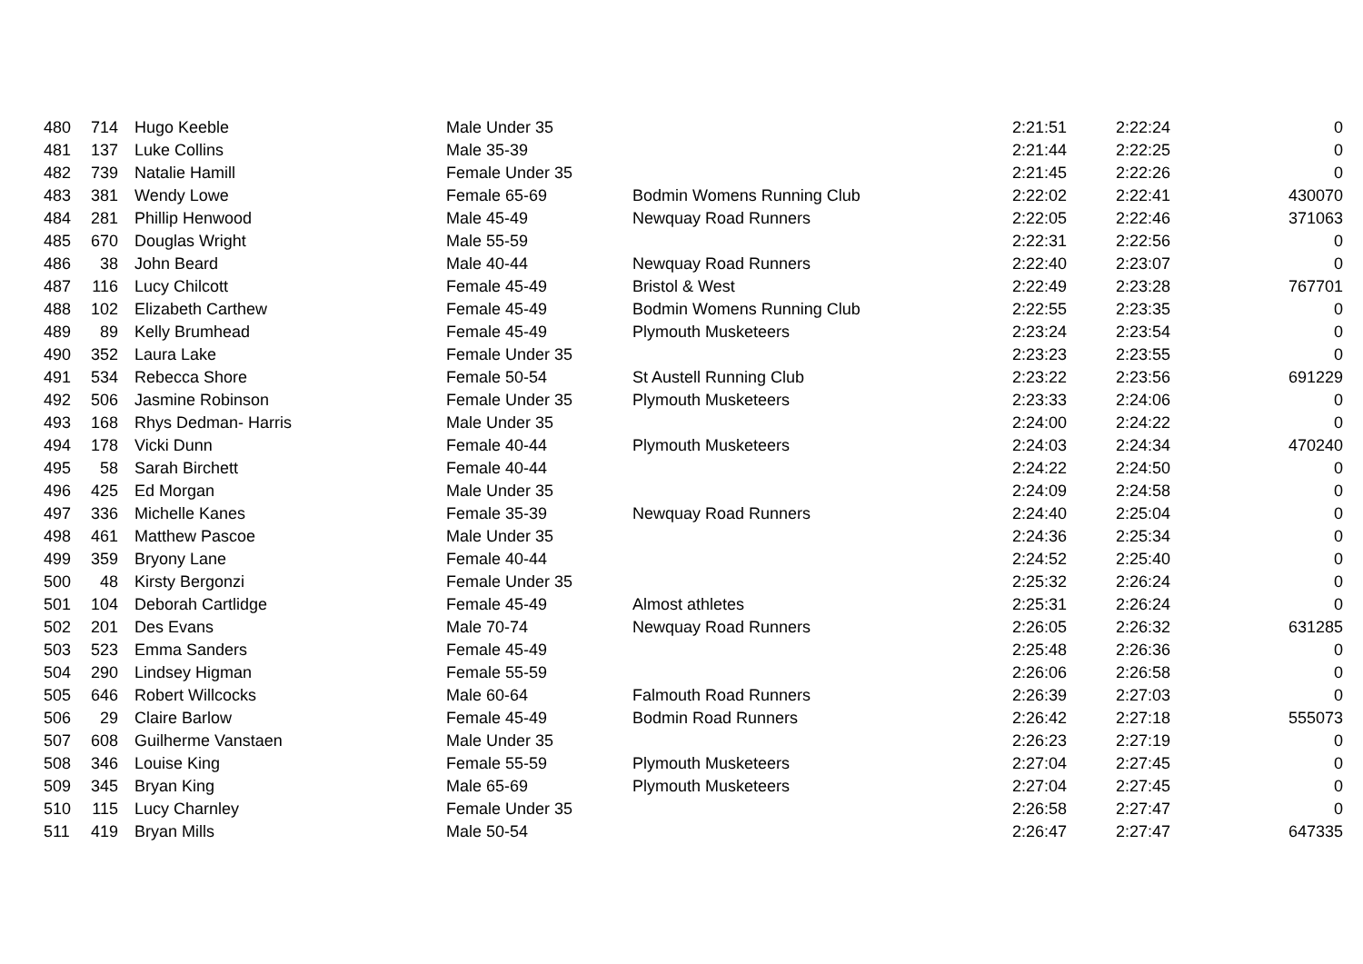| 480 | 714 | Hugo Keeble | Male Under 35 | | 2:21:51 | 2:22:24 | 0 |
| 481 | 137 | Luke Collins | Male 35-39 | | 2:21:44 | 2:22:25 | 0 |
| 482 | 739 | Natalie Hamill | Female Under 35 | | 2:21:45 | 2:22:26 | 0 |
| 483 | 381 | Wendy Lowe | Female 65-69 | Bodmin Womens Running Club | 2:22:02 | 2:22:41 | 430070 |
| 484 | 281 | Phillip Henwood | Male 45-49 | Newquay Road Runners | 2:22:05 | 2:22:46 | 371063 |
| 485 | 670 | Douglas Wright | Male 55-59 | | 2:22:31 | 2:22:56 | 0 |
| 486 | 38 | John Beard | Male 40-44 | Newquay Road Runners | 2:22:40 | 2:23:07 | 0 |
| 487 | 116 | Lucy Chilcott | Female 45-49 | Bristol & West | 2:22:49 | 2:23:28 | 767701 |
| 488 | 102 | Elizabeth Carthew | Female 45-49 | Bodmin Womens Running Club | 2:22:55 | 2:23:35 | 0 |
| 489 | 89 | Kelly Brumhead | Female 45-49 | Plymouth Musketeers | 2:23:24 | 2:23:54 | 0 |
| 490 | 352 | Laura Lake | Female Under 35 | | 2:23:23 | 2:23:55 | 0 |
| 491 | 534 | Rebecca Shore | Female 50-54 | St Austell Running Club | 2:23:22 | 2:23:56 | 691229 |
| 492 | 506 | Jasmine Robinson | Female Under 35 | Plymouth Musketeers | 2:23:33 | 2:24:06 | 0 |
| 493 | 168 | Rhys Dedman- Harris | Male Under 35 | | 2:24:00 | 2:24:22 | 0 |
| 494 | 178 | Vicki Dunn | Female 40-44 | Plymouth Musketeers | 2:24:03 | 2:24:34 | 470240 |
| 495 | 58 | Sarah Birchett | Female 40-44 | | 2:24:22 | 2:24:50 | 0 |
| 496 | 425 | Ed Morgan | Male Under 35 | | 2:24:09 | 2:24:58 | 0 |
| 497 | 336 | Michelle Kanes | Female 35-39 | Newquay Road Runners | 2:24:40 | 2:25:04 | 0 |
| 498 | 461 | Matthew Pascoe | Male Under 35 | | 2:24:36 | 2:25:34 | 0 |
| 499 | 359 | Bryony Lane | Female 40-44 | | 2:24:52 | 2:25:40 | 0 |
| 500 | 48 | Kirsty Bergonzi | Female Under 35 | | 2:25:32 | 2:26:24 | 0 |
| 501 | 104 | Deborah Cartlidge | Female 45-49 | Almost athletes | 2:25:31 | 2:26:24 | 0 |
| 502 | 201 | Des Evans | Male 70-74 | Newquay Road Runners | 2:26:05 | 2:26:32 | 631285 |
| 503 | 523 | Emma Sanders | Female 45-49 | | 2:25:48 | 2:26:36 | 0 |
| 504 | 290 | Lindsey Higman | Female 55-59 | | 2:26:06 | 2:26:58 | 0 |
| 505 | 646 | Robert Willcocks | Male 60-64 | Falmouth Road Runners | 2:26:39 | 2:27:03 | 0 |
| 506 | 29 | Claire Barlow | Female 45-49 | Bodmin Road Runners | 2:26:42 | 2:27:18 | 555073 |
| 507 | 608 | Guilherme Vanstaen | Male Under 35 | | 2:26:23 | 2:27:19 | 0 |
| 508 | 346 | Louise King | Female 55-59 | Plymouth Musketeers | 2:27:04 | 2:27:45 | 0 |
| 509 | 345 | Bryan King | Male 65-69 | Plymouth Musketeers | 2:27:04 | 2:27:45 | 0 |
| 510 | 115 | Lucy Charnley | Female Under 35 | | 2:26:58 | 2:27:47 | 0 |
| 511 | 419 | Bryan Mills | Male 50-54 | | 2:26:47 | 2:27:47 | 647335 |